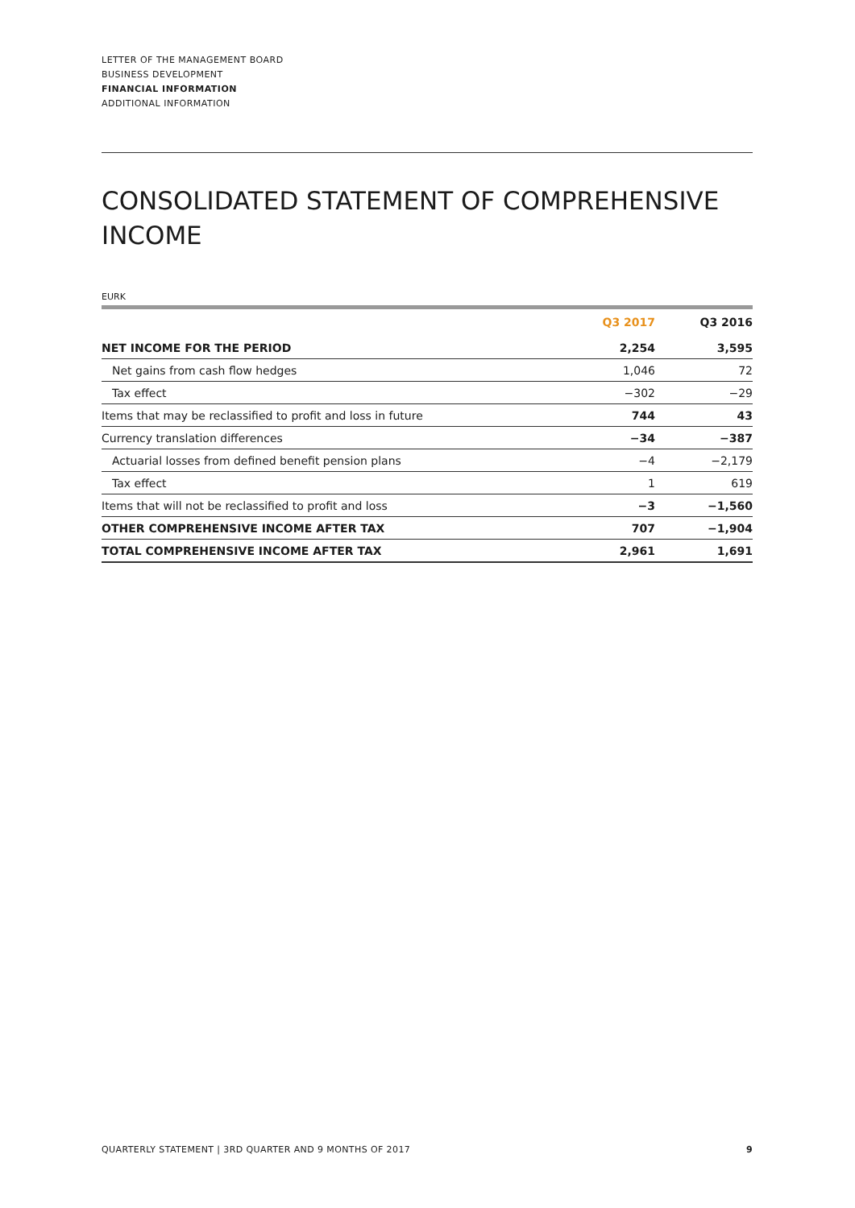LETTER OF THE MANAGEMENT BOARD
BUSINESS DEVELOPMENT
FINANCIAL INFORMATION
ADDITIONAL INFORMATION
CONSOLIDATED STATEMENT OF COMPREHENSIVE INCOME
EURK
| | | Q3 2017 | | Q3 2016 |
| --- | --- | --- | --- | --- |
| NET INCOME FOR THE PERIOD | | 2,254 | | 3,595 |
| Net gains from cash flow hedges | | 1,046 | | 72 |
| Tax effect | | −302 | | −29 |
| Items that may be reclassified to profit and loss in future | | 744 | | 43 |
| Currency translation differences | | −34 | | −387 |
| Actuarial losses from defined benefit pension plans | | −4 | | −2,179 |
| Tax effect | | 1 | | 619 |
| Items that will not be reclassified to profit and loss | | −3 | | −1,560 |
| OTHER COMPREHENSIVE INCOME AFTER TAX | | 707 | | −1,904 |
| TOTAL COMPREHENSIVE INCOME AFTER TAX | | 2,961 | | 1,691 |
QUARTERLY STATEMENT | 3RD QUARTER AND 9 MONTHS OF 2017 9